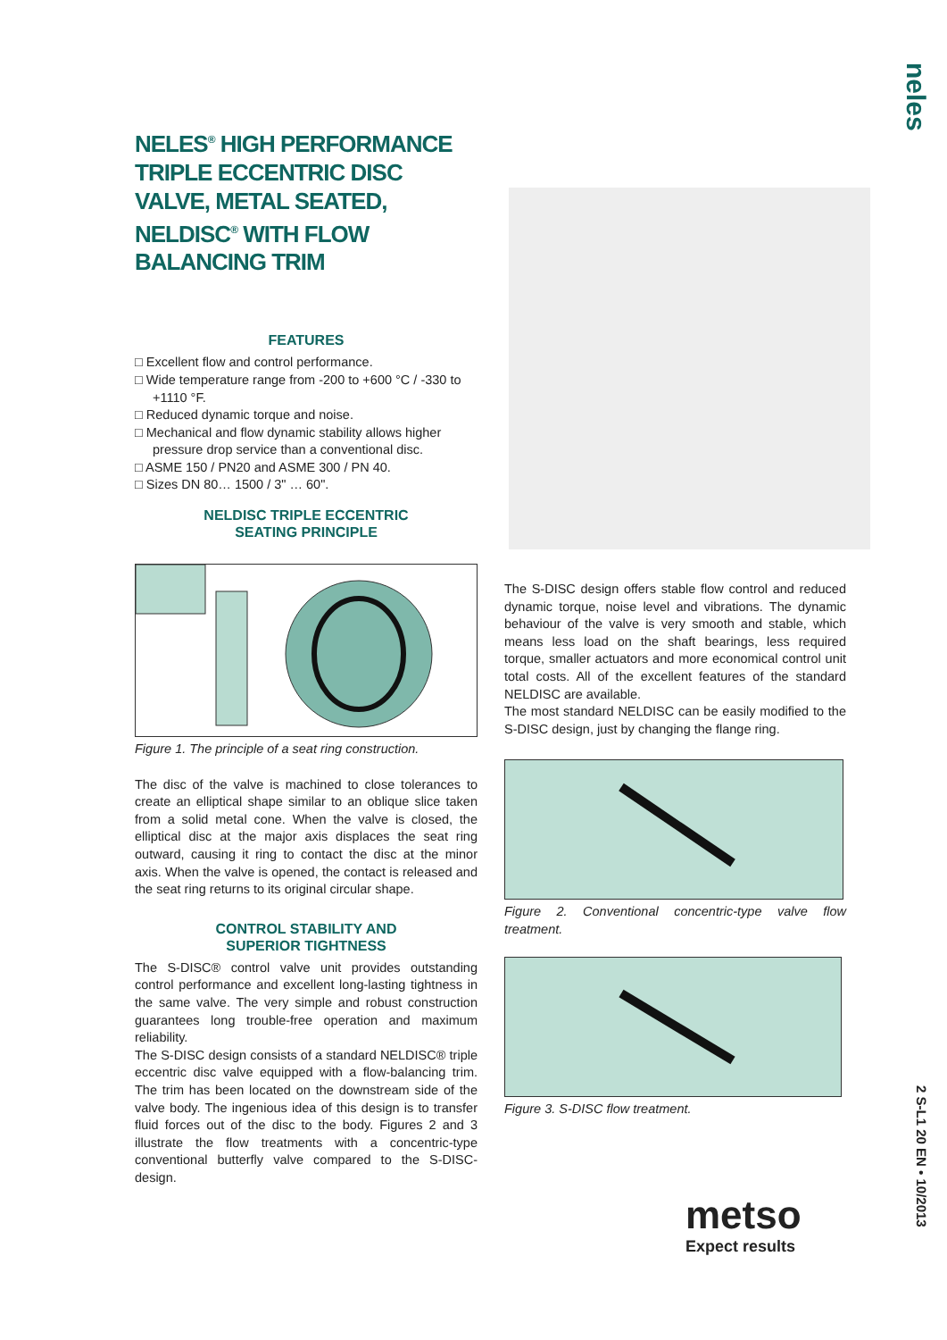neles
NELES<sup>®</sup> HIGH PERFORMANCE TRIPLE ECCENTRIC DISC VALVE, METAL SEATED, NELDISC<sup>®</sup> WITH FLOW BALANCING TRIM
FEATURES
□ Excellent flow and control performance.
□ Wide temperature range from -200 to +600 °C / -330 to +1110 °F.
□ Reduced dynamic torque and noise.
□ Mechanical and flow dynamic stability allows higher pressure drop service than a conventional disc.
□ ASME 150 / PN20 and ASME 300 / PN 40.
□ Sizes DN 80… 1500 / 3" … 60".
NELDISC TRIPLE ECCENTRIC
SEATING PRINCIPLE
Figure 1. The principle of a seat ring construction.
The disc of the valve is machined to close tolerances to create an elliptical shape similar to an oblique slice taken from a solid metal cone. When the valve is closed, the elliptical disc at the major axis displaces the seat ring outward, causing it ring to contact the disc at the minor axis. When the valve is opened, the contact is released and the seat ring returns to its original circular shape.
CONTROL STABILITY AND
SUPERIOR TIGHTNESS
The S-DISC® control valve unit provides outstanding control performance and excellent long-lasting tightness in the same valve. The very simple and robust construction guarantees long trouble-free operation and maximum reliability.
The S-DISC design consists of a standard NELDISC® triple eccentric disc valve equipped with a flow-balancing trim. The trim has been located on the downstream side of the valve body. The ingenious idea of this design is to transfer fluid forces out of the disc to the body. Figures 2 and 3 illustrate the flow treatments with a concentric-type conventional butterfly valve compared to the S-DISC-design.
The S-DISC design offers stable flow control and reduced dynamic torque, noise level and vibrations. The dynamic behaviour of the valve is very smooth and stable, which means less load on the shaft bearings, less required torque, smaller actuators and more economical control unit total costs. All of the excellent features of the standard NELDISC are available.
The most standard NELDISC can be easily modified to the S-DISC design, just by changing the flange ring.
Figure 2. Conventional concentric-type valve flow treatment.
Figure 3. S-DISC flow treatment.
metso
Expect results
2 S-L1 20 EN • 10/2013